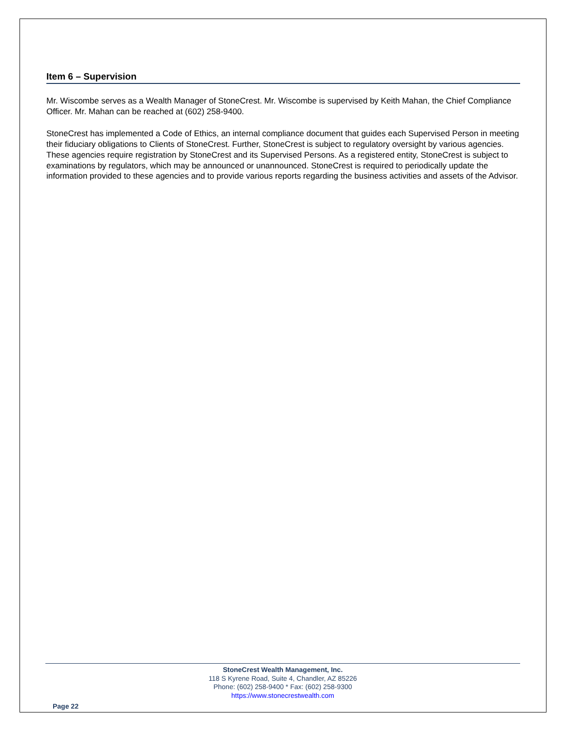Item 6 – Supervision
Mr. Wiscombe serves as a Wealth Manager of StoneCrest. Mr. Wiscombe is supervised by Keith Mahan, the Chief Compliance Officer. Mr. Mahan can be reached at (602) 258-9400.
StoneCrest has implemented a Code of Ethics, an internal compliance document that guides each Supervised Person in meeting their fiduciary obligations to Clients of StoneCrest. Further, StoneCrest is subject to regulatory oversight by various agencies. These agencies require registration by StoneCrest and its Supervised Persons. As a registered entity, StoneCrest is subject to examinations by regulators, which may be announced or unannounced. StoneCrest is required to periodically update the information provided to these agencies and to provide various reports regarding the business activities and assets of the Advisor.
StoneCrest Wealth Management, Inc.
118 S Kyrene Road, Suite 4, Chandler, AZ 85226
Phone: (602) 258-9400 * Fax: (602) 258-9300
https://www.stonecrestwealth.com
Page 22